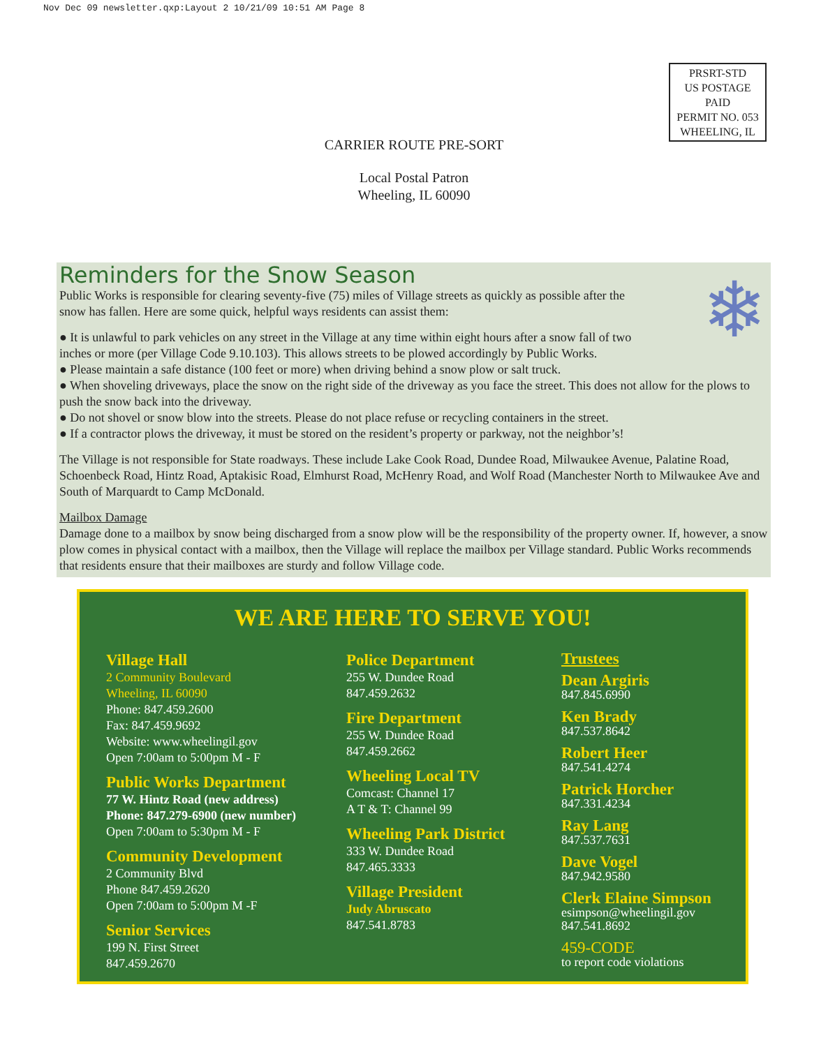Nov Dec 09 newsletter.qxp:Layout 2 10/21/09 10:51 AM Page 8
PRSRT-STD
US POSTAGE
PAID
PERMIT NO. 053
WHEELING, IL
CARRIER ROUTE PRE-SORT
Local Postal Patron
Wheeling, IL 60090
❄
Reminders for the Snow Season
Public Works is responsible for clearing seventy-five (75) miles of Village streets as quickly as possible after the
snow has fallen. Here are some quick, helpful ways residents can assist them:
● It is unlawful to park vehicles on any street in the Village at any time within eight hours after a snow fall of two
inches or more (per Village Code 9.10.103). This allows streets to be plowed accordingly by Public Works.
● Please maintain a safe distance (100 feet or more) when driving behind a snow plow or salt truck.
● When shoveling driveways, place the snow on the right side of the driveway as you face the street. This does not allow for the plows to push the snow back into the driveway.
● Do not shovel or snow blow into the streets. Please do not place refuse or recycling containers in the street.
● If a contractor plows the driveway, it must be stored on the resident’s property or parkway, not the neighbor’s!
The Village is not responsible for State roadways. These include Lake Cook Road, Dundee Road, Milwaukee Avenue, Palatine Road, Schoenbeck Road, Hintz Road, Aptakisic Road, Elmhurst Road, McHenry Road, and Wolf Road (Manchester North to Milwaukee Ave and South of Marquardt to Camp McDonald.
Mailbox Damage
Damage done to a mailbox by snow being discharged from a snow plow will be the responsibility of the property owner. If, however, a snow plow comes in physical contact with a mailbox, then the Village will replace the mailbox per Village standard. Public Works recommends that residents ensure that their mailboxes are sturdy and follow Village code.
WE ARE HERE TO SERVE YOU!
Village Hall
2 Community Boulevard
Wheeling, IL 60090
Phone: 847.459.2600
Fax: 847.459.9692
Website: www.wheelingil.gov
Open 7:00am to 5:00pm M - F
Public Works Department
77 W. Hintz Road (new address)
Phone: 847.279-6900 (new number)
Open 7:00am to 5:30pm M - F
Community Development
2 Community Blvd
Phone 847.459.2620
Open 7:00am to 5:00pm M -F
Senior Services
199 N. First Street
847.459.2670
Police Department
255 W. Dundee Road
847.459.2632
Fire Department
255 W. Dundee Road
847.459.2662
Wheeling Local TV
Comcast: Channel 17
A T & T: Channel 99
Wheeling Park District
333 W. Dundee Road
847.465.3333
Village President
Judy Abruscato
847.541.8783
Trustees
Dean Argiris
847.845.6990
Ken Brady
847.537.8642
Robert Heer
847.541.4274
Patrick Horcher
847.331.4234
Ray Lang
847.537.7631
Dave Vogel
847.942.9580
Clerk Elaine Simpson
esimpson@wheelingil.gov
847.541.8692
459-CODE
to report code violations